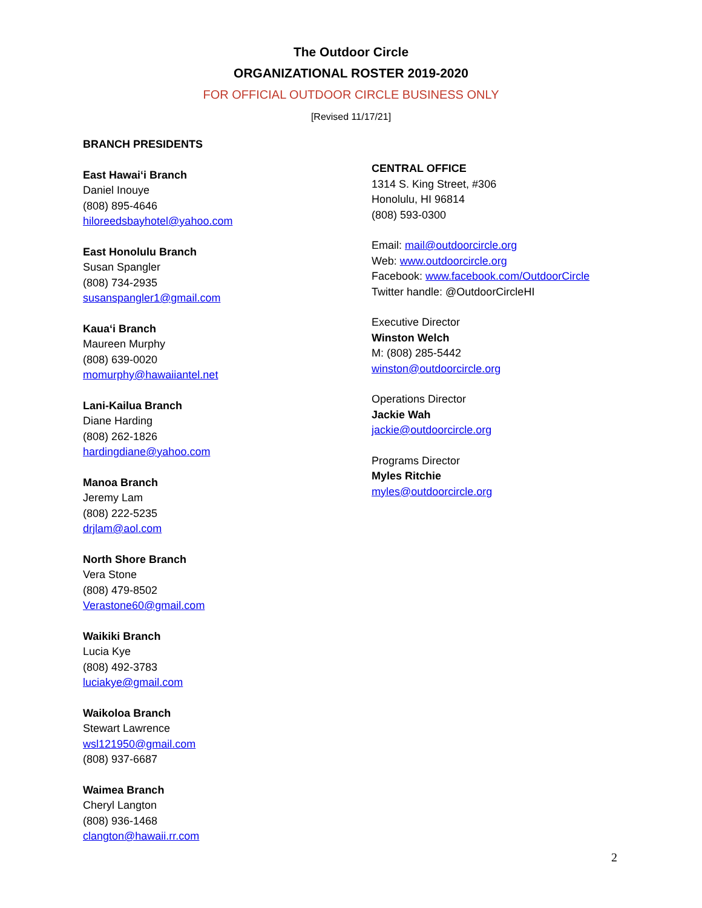The Outdoor Circle
ORGANIZATIONAL ROSTER 2019-2020
FOR OFFICIAL OUTDOOR CIRCLE BUSINESS ONLY
[Revised 11/17/21]
BRANCH PRESIDENTS
East Hawai‘i Branch
Daniel Inouye
(808) 895-4646
hiloreedsbayhotel@yahoo.com
East Honolulu Branch
Susan Spangler
(808) 734-2935
susanspangler1@gmail.com
Kaua‘i Branch
Maureen Murphy
(808) 639-0020
momurphy@hawaiiantel.net
Lani-Kailua Branch
Diane Harding
(808) 262-1826
hardingdiane@yahoo.com
Manoa Branch
Jeremy Lam
(808) 222-5235
drjlam@aol.com
North Shore Branch
Vera Stone
(808) 479-8502
Verastone60@gmail.com
Waikiki Branch
Lucia Kye
(808) 492-3783
luciakye@gmail.com
Waikoloa Branch
Stewart Lawrence
wsl121950@gmail.com
(808) 937-6687
Waimea Branch
Cheryl Langton
(808) 936-1468
clangton@hawaii.rr.com
CENTRAL OFFICE
1314 S. King Street, #306
Honolulu, HI 96814
(808) 593-0300
Email: mail@outdoorcircle.org
Web: www.outdoorcircle.org
Facebook: www.facebook.com/OutdoorCircle
Twitter handle: @OutdoorCircleHI
Executive Director
Winston Welch
M: (808) 285-5442
winston@outdoorcircle.org
Operations Director
Jackie Wah
jackie@outdoorcircle.org
Programs Director
Myles Ritchie
myles@outdoorcircle.org
2